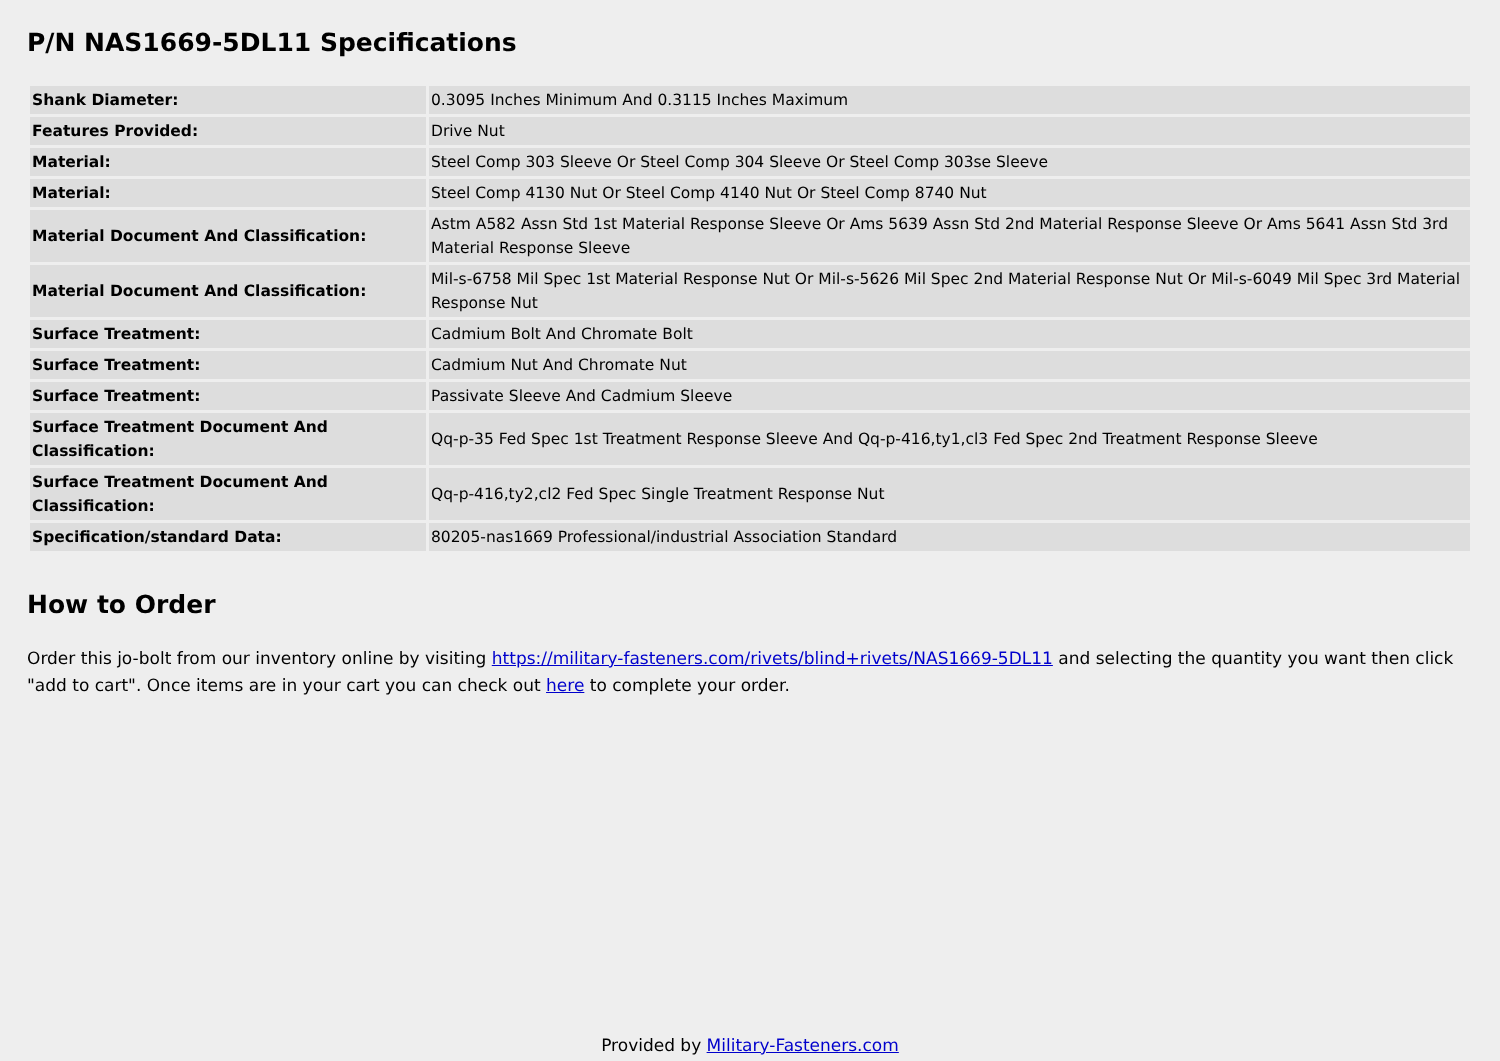P/N NAS1669-5DL11 Specifications
| Shank Diameter: | 0.3095 Inches Minimum And 0.3115 Inches Maximum |
| Features Provided: | Drive Nut |
| Material: | Steel Comp 303 Sleeve Or Steel Comp 304 Sleeve Or Steel Comp 303se Sleeve |
| Material: | Steel Comp 4130 Nut Or Steel Comp 4140 Nut Or Steel Comp 8740 Nut |
| Material Document And Classification: | Astm A582 Assn Std 1st Material Response Sleeve Or Ams 5639 Assn Std 2nd Material Response Sleeve Or Ams 5641 Assn Std 3rd Material Response Sleeve |
| Material Document And Classification: | Mil-s-6758 Mil Spec 1st Material Response Nut Or Mil-s-5626 Mil Spec 2nd Material Response Nut Or Mil-s-6049 Mil Spec 3rd Material Response Nut |
| Surface Treatment: | Cadmium Bolt And Chromate Bolt |
| Surface Treatment: | Cadmium Nut And Chromate Nut |
| Surface Treatment: | Passivate Sleeve And Cadmium Sleeve |
| Surface Treatment Document And Classification: | Qq-p-35 Fed Spec 1st Treatment Response Sleeve And Qq-p-416,ty1,cl3 Fed Spec 2nd Treatment Response Sleeve |
| Surface Treatment Document And Classification: | Qq-p-416,ty2,cl2 Fed Spec Single Treatment Response Nut |
| Specification/standard Data: | 80205-nas1669 Professional/industrial Association Standard |
How to Order
Order this jo-bolt from our inventory online by visiting https://military-fasteners.com/rivets/blind+rivets/NAS1669-5DL11 and selecting the quantity you want then click "add to cart". Once items are in your cart you can check out here to complete your order.
Provided by Military-Fasteners.com